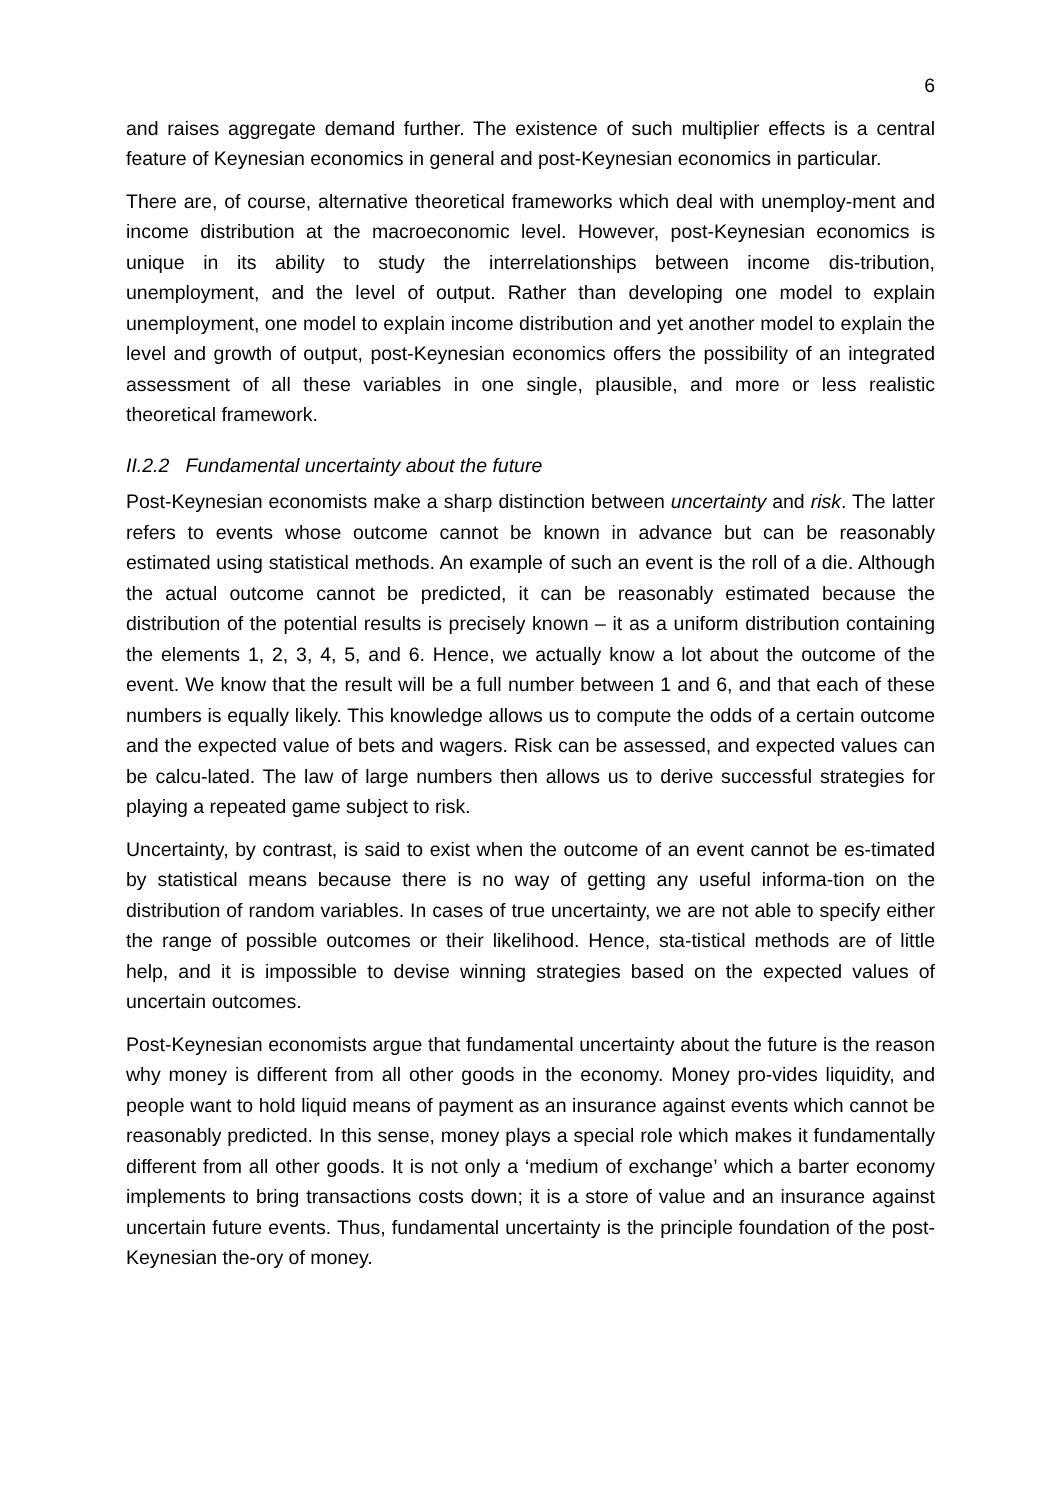6
and raises aggregate demand further. The existence of such multiplier effects is a central feature of Keynesian economics in general and post-Keynesian economics in particular.
There are, of course, alternative theoretical frameworks which deal with unemploy-ment and income distribution at the macroeconomic level. However, post-Keynesian economics is unique in its ability to study the interrelationships between income dis-tribution, unemployment, and the level of output. Rather than developing one model to explain unemployment, one model to explain income distribution and yet another model to explain the level and growth of output, post-Keynesian economics offers the possibility of an integrated assessment of all these variables in one single, plausible, and more or less realistic theoretical framework.
II.2.2 Fundamental uncertainty about the future
Post-Keynesian economists make a sharp distinction between uncertainty and risk. The latter refers to events whose outcome cannot be known in advance but can be reasonably estimated using statistical methods. An example of such an event is the roll of a die. Although the actual outcome cannot be predicted, it can be reasonably estimated because the distribution of the potential results is precisely known – it as a uniform distribution containing the elements 1, 2, 3, 4, 5, and 6. Hence, we actually know a lot about the outcome of the event. We know that the result will be a full number between 1 and 6, and that each of these numbers is equally likely. This knowledge allows us to compute the odds of a certain outcome and the expected value of bets and wagers. Risk can be assessed, and expected values can be calcu-lated. The law of large numbers then allows us to derive successful strategies for playing a repeated game subject to risk.
Uncertainty, by contrast, is said to exist when the outcome of an event cannot be es-timated by statistical means because there is no way of getting any useful informa-tion on the distribution of random variables. In cases of true uncertainty, we are not able to specify either the range of possible outcomes or their likelihood. Hence, sta-tistical methods are of little help, and it is impossible to devise winning strategies based on the expected values of uncertain outcomes.
Post-Keynesian economists argue that fundamental uncertainty about the future is the reason why money is different from all other goods in the economy. Money pro-vides liquidity, and people want to hold liquid means of payment as an insurance against events which cannot be reasonably predicted. In this sense, money plays a special role which makes it fundamentally different from all other goods. It is not only a ‘medium of exchange’ which a barter economy implements to bring transactions costs down; it is a store of value and an insurance against uncertain future events. Thus, fundamental uncertainty is the principle foundation of the post-Keynesian the-ory of money.